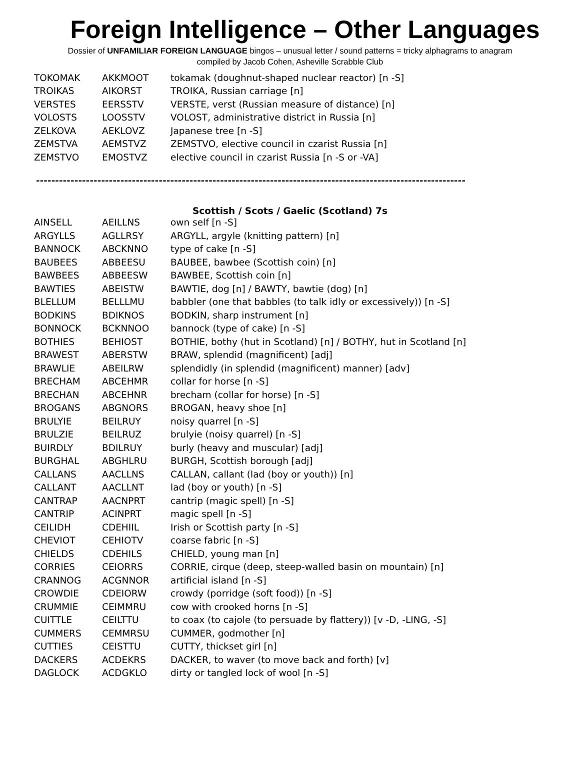Foreign Intelligence – Other Languages
Dossier of UNFAMILIAR FOREIGN LANGUAGE bingos – unusual letter / sound patterns = tricky alphagrams to anagram
compiled by Jacob Cohen, Asheville Scrabble Club
| TOKOMAK | AKKMOOT | tokamak (doughnut-shaped nuclear reactor) [n -S] |
| TROIKAS | AIKORST | TROIKA, Russian carriage [n] |
| VERSTES | EERSSTV | VERSTE, verst (Russian measure of distance) [n] |
| VOLOSTS | LOOSSTV | VOLOST, administrative district in Russia [n] |
| ZELKOVA | AEKLOVZ | Japanese tree [n -S] |
| ZEMSTVA | AEMSTVZ | ZEMSTVO, elective council in czarist Russia [n] |
| ZEMSTVO | EMOSTVZ | elective council in czarist Russia [n -S or -VA] |
----------------------------------------------------------------------------------------------------------------
Scottish / Scots / Gaelic (Scotland) 7s
| AINSELL | AEILLNS | own self [n -S] |
| ARGYLLS | AGLLRSY | ARGYLL, argyle (knitting pattern) [n] |
| BANNOCK | ABCKNNO | type of cake [n -S] |
| BAUBEES | ABBEESU | BAUBEE, bawbee (Scottish coin) [n] |
| BAWBEES | ABBEESW | BAWBEE, Scottish coin [n] |
| BAWTIES | ABEISTW | BAWTIE, dog [n] / BAWTY, bawtie (dog) [n] |
| BLELLUM | BELLLMU | babbler (one that babbles (to talk idly or excessively)) [n -S] |
| BODKINS | BDIKNOS | BODKIN, sharp instrument [n] |
| BONNOCK | BCKNNOO | bannock (type of cake) [n -S] |
| BOTHIES | BEHIOST | BOTHIE, bothy (hut in Scotland) [n] / BOTHY, hut in Scotland [n] |
| BRAWEST | ABERSTW | BRAW, splendid (magnificent) [adj] |
| BRAWLIE | ABEILRW | splendidly (in splendid (magnificent) manner) [adv] |
| BRECHAM | ABCEHMR | collar for horse [n -S] |
| BRECHAN | ABCEHNR | brecham (collar for horse) [n -S] |
| BROGANS | ABGNORS | BROGAN, heavy shoe [n] |
| BRULYIE | BEILRUY | noisy quarrel [n -S] |
| BRULZIE | BEILRUZ | brulyie (noisy quarrel) [n -S] |
| BUIRDLY | BDILRUY | burly (heavy and muscular) [adj] |
| BURGHAL | ABGHLRU | BURGH, Scottish borough [adj] |
| CALLANS | AACLLNS | CALLAN, callant (lad (boy or youth)) [n] |
| CALLANT | AACLLNT | lad (boy or youth) [n -S] |
| CANTRAP | AACNPRT | cantrip (magic spell) [n -S] |
| CANTRIP | ACINPRT | magic spell [n -S] |
| CEILIDH | CDEHIIL | Irish or Scottish party [n -S] |
| CHEVIOT | CEHIOTV | coarse fabric [n -S] |
| CHIELDS | CDEHILS | CHIELD, young man [n] |
| CORRIES | CEIORRS | CORRIE, cirque (deep, steep-walled basin on mountain) [n] |
| CRANNOG | ACGNNOR | artificial island [n -S] |
| CROWDIE | CDEIORW | crowdy (porridge (soft food)) [n -S] |
| CRUMMIE | CEIMMRU | cow with crooked horns [n -S] |
| CUITTLE | CEILTTU | to coax (to cajole (to persuade by flattery)) [v -D, -LING, -S] |
| CUMMERS | CEMMRSU | CUMMER, godmother [n] |
| CUTTIES | CEISTTU | CUTTY, thickset girl [n] |
| DACKERS | ACDEKRS | DACKER, to waver (to move back and forth) [v] |
| DAGLOCK | ACDGKLO | dirty or tangled lock of wool [n -S] |